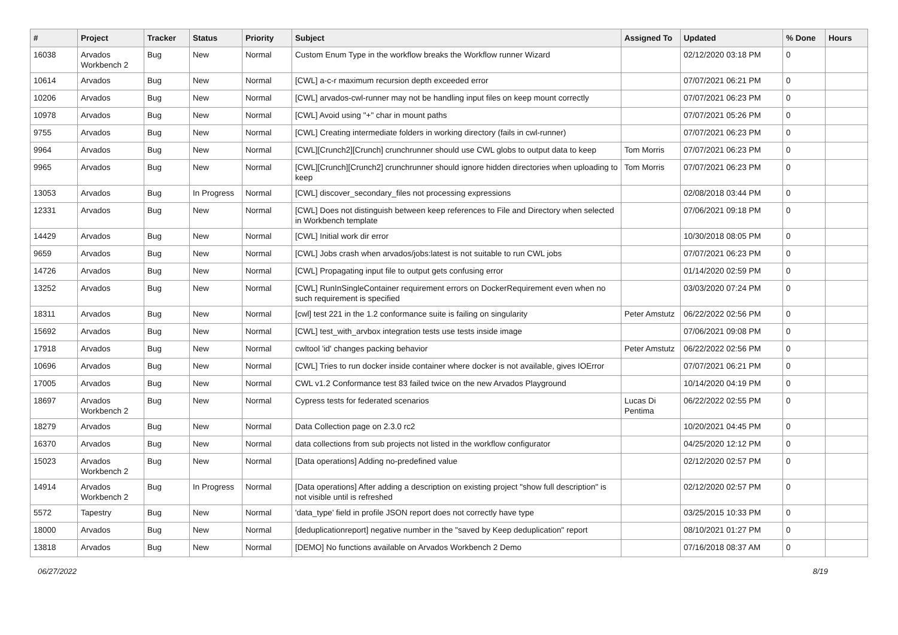| # | Project | Tracker | Status | Priority | Subject | Assigned To | Updated | % Done | Hours |
| --- | --- | --- | --- | --- | --- | --- | --- | --- | --- |
| 16038 | Arvados Workbench 2 | Bug | New | Normal | Custom Enum Type in the workflow breaks the Workflow runner Wizard | | 02/12/2020 03:18 PM | 0 | |
| 10614 | Arvados | Bug | New | Normal | [CWL] a-c-r maximum recursion depth exceeded error | | 07/07/2021 06:21 PM | 0 | |
| 10206 | Arvados | Bug | New | Normal | [CWL] arvados-cwl-runner may not be handling input files on keep mount correctly | | 07/07/2021 06:23 PM | 0 | |
| 10978 | Arvados | Bug | New | Normal | [CWL] Avoid using "+" char in mount paths | | 07/07/2021 05:26 PM | 0 | |
| 9755 | Arvados | Bug | New | Normal | [CWL] Creating intermediate folders in working directory (fails in cwl-runner) | | 07/07/2021 06:23 PM | 0 | |
| 9964 | Arvados | Bug | New | Normal | [CWL][Crunch2][Crunch] crunchrunner should use CWL globs to output data to keep | Tom Morris | 07/07/2021 06:23 PM | 0 | |
| 9965 | Arvados | Bug | New | Normal | [CWL][Crunch][Crunch2] crunchrunner should ignore hidden directories when uploading to keep | Tom Morris | 07/07/2021 06:23 PM | 0 | |
| 13053 | Arvados | Bug | In Progress | Normal | [CWL] discover_secondary_files not processing expressions | | 02/08/2018 03:44 PM | 0 | |
| 12331 | Arvados | Bug | New | Normal | [CWL] Does not distinguish between keep references to File and Directory when selected in Workbench template | | 07/06/2021 09:18 PM | 0 | |
| 14429 | Arvados | Bug | New | Normal | [CWL] Initial work dir error | | 10/30/2018 08:05 PM | 0 | |
| 9659 | Arvados | Bug | New | Normal | [CWL] Jobs crash when arvados/jobs:latest is not suitable to run CWL jobs | | 07/07/2021 06:23 PM | 0 | |
| 14726 | Arvados | Bug | New | Normal | [CWL] Propagating input file to output gets confusing error | | 01/14/2020 02:59 PM | 0 | |
| 13252 | Arvados | Bug | New | Normal | [CWL] RunInSingleContainer requirement errors on DockerRequirement even when no such requirement is specified | | 03/03/2020 07:24 PM | 0 | |
| 18311 | Arvados | Bug | New | Normal | [cwl] test 221 in the 1.2 conformance suite is failing on singularity | Peter Amstutz | 06/22/2022 02:56 PM | 0 | |
| 15692 | Arvados | Bug | New | Normal | [CWL] test_with_arvbox integration tests use tests inside image | | 07/06/2021 09:08 PM | 0 | |
| 17918 | Arvados | Bug | New | Normal | cwltool 'id' changes packing behavior | Peter Amstutz | 06/22/2022 02:56 PM | 0 | |
| 10696 | Arvados | Bug | New | Normal | [CWL] Tries to run docker inside container where docker is not available, gives IOError | | 07/07/2021 06:21 PM | 0 | |
| 17005 | Arvados | Bug | New | Normal | CWL v1.2 Conformance test 83 failed twice on the new Arvados Playground | | 10/14/2020 04:19 PM | 0 | |
| 18697 | Arvados Workbench 2 | Bug | New | Normal | Cypress tests for federated scenarios | Lucas Di Pentima | 06/22/2022 02:55 PM | 0 | |
| 18279 | Arvados | Bug | New | Normal | Data Collection page on 2.3.0 rc2 | | 10/20/2021 04:45 PM | 0 | |
| 16370 | Arvados | Bug | New | Normal | data collections from sub projects not listed in the workflow configurator | | 04/25/2020 12:12 PM | 0 | |
| 15023 | Arvados Workbench 2 | Bug | New | Normal | [Data operations] Adding no-predefined value | | 02/12/2020 02:57 PM | 0 | |
| 14914 | Arvados Workbench 2 | Bug | In Progress | Normal | [Data operations] After adding a description on existing project "show full description" is not visible until is refreshed | | 02/12/2020 02:57 PM | 0 | |
| 5572 | Tapestry | Bug | New | Normal | 'data_type' field in profile JSON report does not correctly have type | | 03/25/2015 10:33 PM | 0 | |
| 18000 | Arvados | Bug | New | Normal | [deduplicationreport] negative number in the "saved by Keep deduplication" report | | 08/10/2021 01:27 PM | 0 | |
| 13818 | Arvados | Bug | New | Normal | [DEMO] No functions available on Arvados Workbench 2 Demo | | 07/16/2018 08:37 AM | 0 | |
06/27/2022 8/19